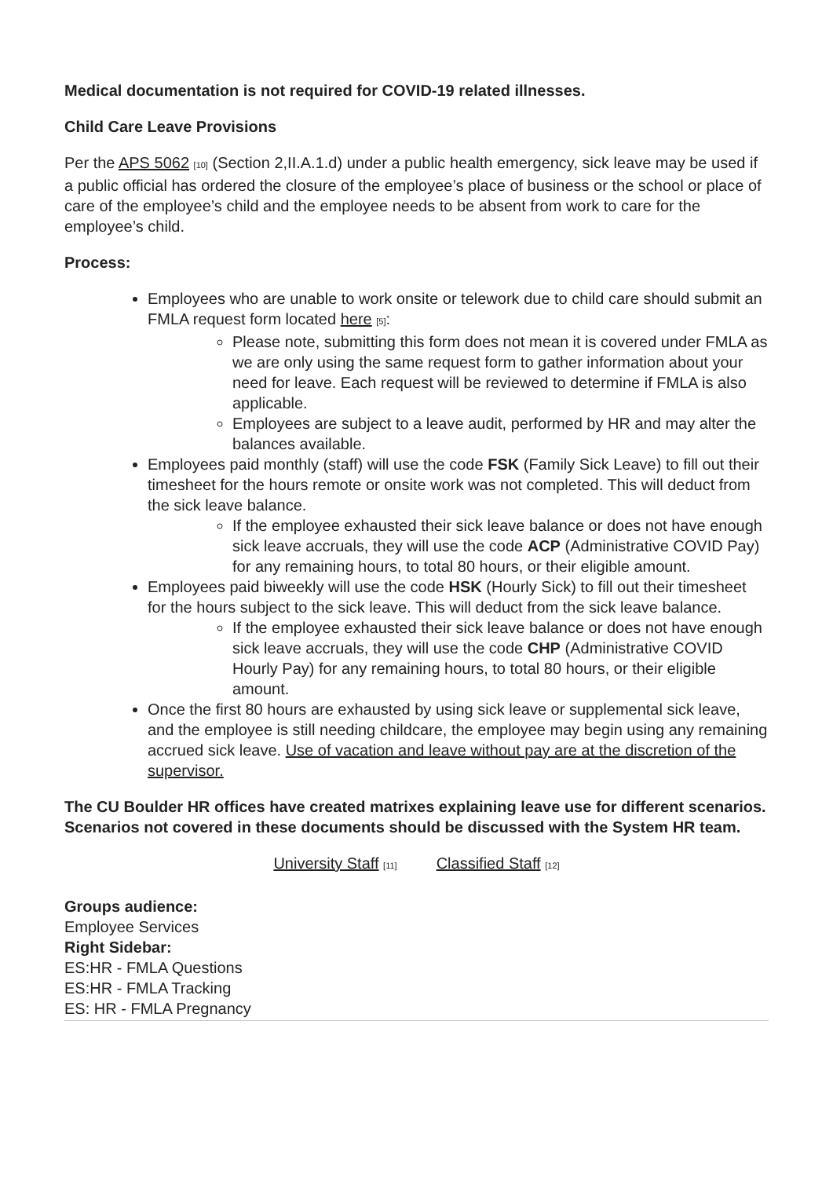Medical documentation is not required for COVID-19 related illnesses.
Child Care Leave Provisions
Per the APS 5062 [10] (Section 2,II.A.1.d) under a public health emergency, sick leave may be used if a public official has ordered the closure of the employee’s place of business or the school or place of care of the employee’s child and the employee needs to be absent from work to care for the employee’s child.
Process:
Employees who are unable to work onsite or telework due to child care should submit an FMLA request form located here [5]:
Please note, submitting this form does not mean it is covered under FMLA as we are only using the same request form to gather information about your need for leave. Each request will be reviewed to determine if FMLA is also applicable.
Employees are subject to a leave audit, performed by HR and may alter the balances available.
Employees paid monthly (staff) will use the code FSK (Family Sick Leave) to fill out their timesheet for the hours remote or onsite work was not completed. This will deduct from the sick leave balance.
If the employee exhausted their sick leave balance or does not have enough sick leave accruals, they will use the code ACP (Administrative COVID Pay) for any remaining hours, to total 80 hours, or their eligible amount.
Employees paid biweekly will use the code HSK (Hourly Sick) to fill out their timesheet for the hours subject to the sick leave. This will deduct from the sick leave balance.
If the employee exhausted their sick leave balance or does not have enough sick leave accruals, they will use the code CHP (Administrative COVID Hourly Pay) for any remaining hours, to total 80 hours, or their eligible amount.
Once the first 80 hours are exhausted by using sick leave or supplemental sick leave, and the employee is still needing childcare, the employee may begin using any remaining accrued sick leave. Use of vacation and leave without pay are at the discretion of the supervisor.
The CU Boulder HR offices have created matrixes explaining leave use for different scenarios. Scenarios not covered in these documents should be discussed with the System HR team.
University Staff [11] Classified Staff [12]
Groups audience:
Employee Services
Right Sidebar:
ES:HR - FMLA Questions
ES:HR - FMLA Tracking
ES: HR - FMLA Pregnancy